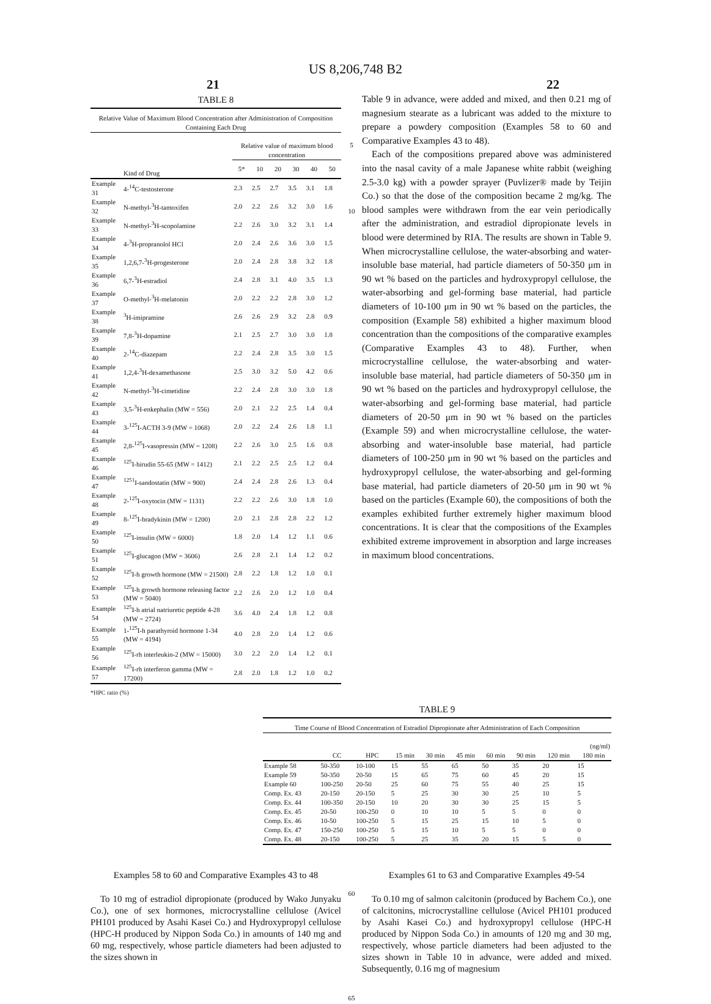US 8,206,748 B2
21 22
TABLE 8
| Relative Value of Maximum Blood Concentration after Administration of Composition Containing Each Drug | | | | | | | |
| --- | --- | --- | --- | --- | --- | --- | --- |
| | | Relative value of maximum blood concentration | | | | | |
| | Kind of Drug | 5* | 10 | 20 | 30 | 40 | 50 |
| Example 31 | 4-<sup>14</sup>C-testosterone | 2.3 | 2.5 | 2.7 | 3.5 | 3.1 | 1.8 |
| Example 32 | N-methyl-<sup>3</sup>H-tamoxifen | 2.0 | 2.2 | 2.6 | 3.2 | 3.0 | 1.6 |
| Example 33 | N-methyl-<sup>3</sup>H-scopolamine | 2.2 | 2.6 | 3.0 | 3.2 | 3.1 | 1.4 |
| Example 34 | 4-<sup>3</sup>H-propranolol HCl | 2.0 | 2.4 | 2.6 | 3.6 | 3.0 | 1.5 |
| Example 35 | 1,2,6,7-<sup>3</sup>H-progesterone | 2.0 | 2.4 | 2.8 | 3.8 | 3.2 | 1.8 |
| Example 36 | 6,7-<sup>3</sup>H-estradiol | 2.4 | 2.8 | 3.1 | 4.0 | 3.5 | 1.3 |
| Example 37 | O-methyl-<sup>3</sup>H-melatonin | 2.0 | 2.2 | 2.2 | 2.8 | 3.0 | 1.2 |
| Example 38 | <sup>3</sup>H-imipramine | 2.6 | 2.6 | 2.9 | 3.2 | 2.8 | 0.9 |
| Example 39 | 7,8-<sup>3</sup>H-dopamine | 2.1 | 2.5 | 2.7 | 3.0 | 3.0 | 1.8 |
| Example 40 | 2-<sup>14</sup>C-diazepam | 2.2 | 2.4 | 2.8 | 3.5 | 3.0 | 1.5 |
| Example 41 | 1,2,4-<sup>3</sup>H-dexamethasone | 2.5 | 3.0 | 3.2 | 5.0 | 4.2 | 0.6 |
| Example 42 | N-methyl-<sup>3</sup>H-cimetidine | 2.2 | 2.4 | 2.8 | 3.0 | 3.0 | 1.8 |
| Example 43 | 3,5-<sup>3</sup>H-enkephalin (MW = 556) | 2.0 | 2.1 | 2.2 | 2.5 | 1.4 | 0.4 |
| Example 44 | 3-<sup>125</sup>I-ACTH 3-9 (MW = 1068) | 2.0 | 2.2 | 2.4 | 2.6 | 1.8 | 1.1 |
| Example 45 | 2,8-<sup>125</sup>I-vasopressin (MW = 1208) | 2.2 | 2.6 | 3.0 | 2.5 | 1.6 | 0.8 |
| Example 46 | <sup>125</sup>I-hirudin 55-65 (MW = 1412) | 2.1 | 2.2 | 2.5 | 2.5 | 1.2 | 0.4 |
| Example 47 | <sup>1251</sup>I-sandostatin (MW = 900) | 2.4 | 2.4 | 2.8 | 2.6 | 1.3 | 0.4 |
| Example 48 | 2-<sup>125</sup>I-oxytocin (MW = 1131) | 2.2 | 2.2 | 2.6 | 3.0 | 1.8 | 1.0 |
| Example 49 | 8-<sup>125</sup>I-bradykinin (MW = 1200) | 2.0 | 2.1 | 2.8 | 2.8 | 2.2 | 1.2 |
| Example 50 | <sup>125</sup>I-insulin (MW = 6000) | 1.8 | 2.0 | 1.4 | 1.2 | 1.1 | 0.6 |
| Example 51 | <sup>125</sup>I-glucagon (MW = 3606) | 2.6 | 2.8 | 2.1 | 1.4 | 1.2 | 0.2 |
| Example 52 | <sup>125</sup>I-h growth hormone (MW = 21500) | 2.8 | 2.2 | 1.8 | 1.2 | 1.0 | 0.1 |
| Example 53 | <sup>125</sup>I-h growth hormone releasing factor (MW = 5040) | 2.2 | 2.6 | 2.0 | 1.2 | 1.0 | 0.4 |
| Example 54 | <sup>125</sup>I-h atrial natriuretic peptide 4-28 (MW = 2724) | 3.6 | 4.0 | 2.4 | 1.8 | 1.2 | 0.8 |
| Example 55 | 1-<sup>125</sup>I-h parathyroid hormone 1-34 (MW = 4194) | 4.0 | 2.8 | 2.0 | 1.4 | 1.2 | 0.6 |
| Example 56 | <sup>125</sup>I-rh interleukin-2 (MW = 15000) | 3.0 | 2.2 | 2.0 | 1.4 | 1.2 | 0.1 |
| Example 57 | <sup>125</sup>I-rh interferon gamma (MW = 17200) | 2.8 | 2.0 | 1.8 | 1.2 | 1.0 | 0.2 |
*HPC ratio (%)
5
10
Table 9 in advance, were added and mixed, and then 0.21 mg of magnesium stearate as a lubricant was added to the mixture to prepare a powdery composition (Examples 58 to 60 and Comparative Examples 43 to 48).
Each of the compositions prepared above was administered into the nasal cavity of a male Japanese white rabbit (weighing 2.5-3.0 kg) with a powder sprayer (Puvlizer® made by Teijin Co.) so that the dose of the composition became 2 mg/kg. The blood samples were withdrawn from the ear vein periodically after the administration, and estradiol dipropionate levels in blood were determined by RIA. The results are shown in Table 9. When microcrystalline cellulose, the water-absorbing and water-insoluble base material, had particle diameters of 50-350 μm in 90 wt % based on the particles and hydroxypropyl cellulose, the water-absorbing and gel-forming base material, had particle diameters of 10-100 μm in 90 wt % based on the particles, the composition (Example 58) exhibited a higher maximum blood concentration than the compositions of the comparative examples (Comparative Examples 43 to 48). Further, when microcrystalline cellulose, the water-absorbing and water-insoluble base material, had particle diameters of 50-350 μm in 90 wt % based on the particles and hydroxypropyl cellulose, the water-absorbing and gel-forming base material, had particle diameters of 20-50 μm in 90 wt % based on the particles (Example 59) and when microcrystalline cellulose, the water-absorbing and water-insoluble base material, had particle diameters of 100-250 μm in 90 wt % based on the particles and hydroxypropyl cellulose, the water-absorbing and gel-forming base material, had particle diameters of 20-50 μm in 90 wt % based on the particles (Example 60), the compositions of both the examples exhibited further extremely higher maximum blood concentrations. It is clear that the compositions of the Examples exhibited extreme improvement in absorption and large increases in maximum blood concentrations.
TABLE 9
| Time Course of Blood Concentration of Estradiol Dipropionate after Administration of Each Composition | | | | | | | | | |
| --- | --- | --- | --- | --- | --- | --- | --- | --- | --- |
| (ng/ml) | | | | | | | | | |
| | CC | HPC | 15 min | 30 min | 45 min | 60 min | 90 min | 120 min | 180 min |
| Example 58 | 50-350 | 10-100 | 15 | 55 | 65 | 50 | 35 | 20 | 15 |
| Example 59 | 50-350 | 20-50 | 15 | 65 | 75 | 60 | 45 | 20 | 15 |
| Example 60 | 100-250 | 20-50 | 25 | 60 | 75 | 55 | 40 | 25 | 15 |
| Comp. Ex. 43 | 20-150 | 20-150 | 5 | 25 | 30 | 30 | 25 | 10 | 5 |
| Comp. Ex. 44 | 100-350 | 20-150 | 10 | 20 | 30 | 30 | 25 | 15 | 5 |
| Comp. Ex. 45 | 20-50 | 100-250 | 0 | 10 | 10 | 5 | 5 | 0 | 0 |
| Comp. Ex. 46 | 10-50 | 100-250 | 5 | 15 | 25 | 15 | 10 | 5 | 0 |
| Comp. Ex. 47 | 150-250 | 100-250 | 5 | 15 | 10 | 5 | 5 | 0 | 0 |
| Comp. Ex. 48 | 20-150 | 100-250 | 5 | 25 | 35 | 20 | 15 | 5 | 0 |
Examples 58 to 60 and Comparative Examples 43 to 48
To 10 mg of estradiol dipropionate (produced by Wako Junyaku Co.), one of sex hormones, microcrystalline cellulose (Avicel PH101 produced by Asahi Kasei Co.) and Hydroxypropyl cellulose (HPC-H produced by Nippon Soda Co.) in amounts of 140 mg and 60 mg, respectively, whose particle diameters had been adjusted to the sizes shown in
60
65
Examples 61 to 63 and Comparative Examples 49-54
To 0.10 mg of salmon calcitonin (produced by Bachem Co.), one of calcitonins, microcrystalline cellulose (Avicel PH101 produced by Asahi Kasei Co.) and hydroxypropyl cellulose (HPC-H produced by Nippon Soda Co.) in amounts of 120 mg and 30 mg, respectively, whose particle diameters had been adjusted to the sizes shown in Table 10 in advance, were added and mixed. Subsequently, 0.16 mg of magnesium